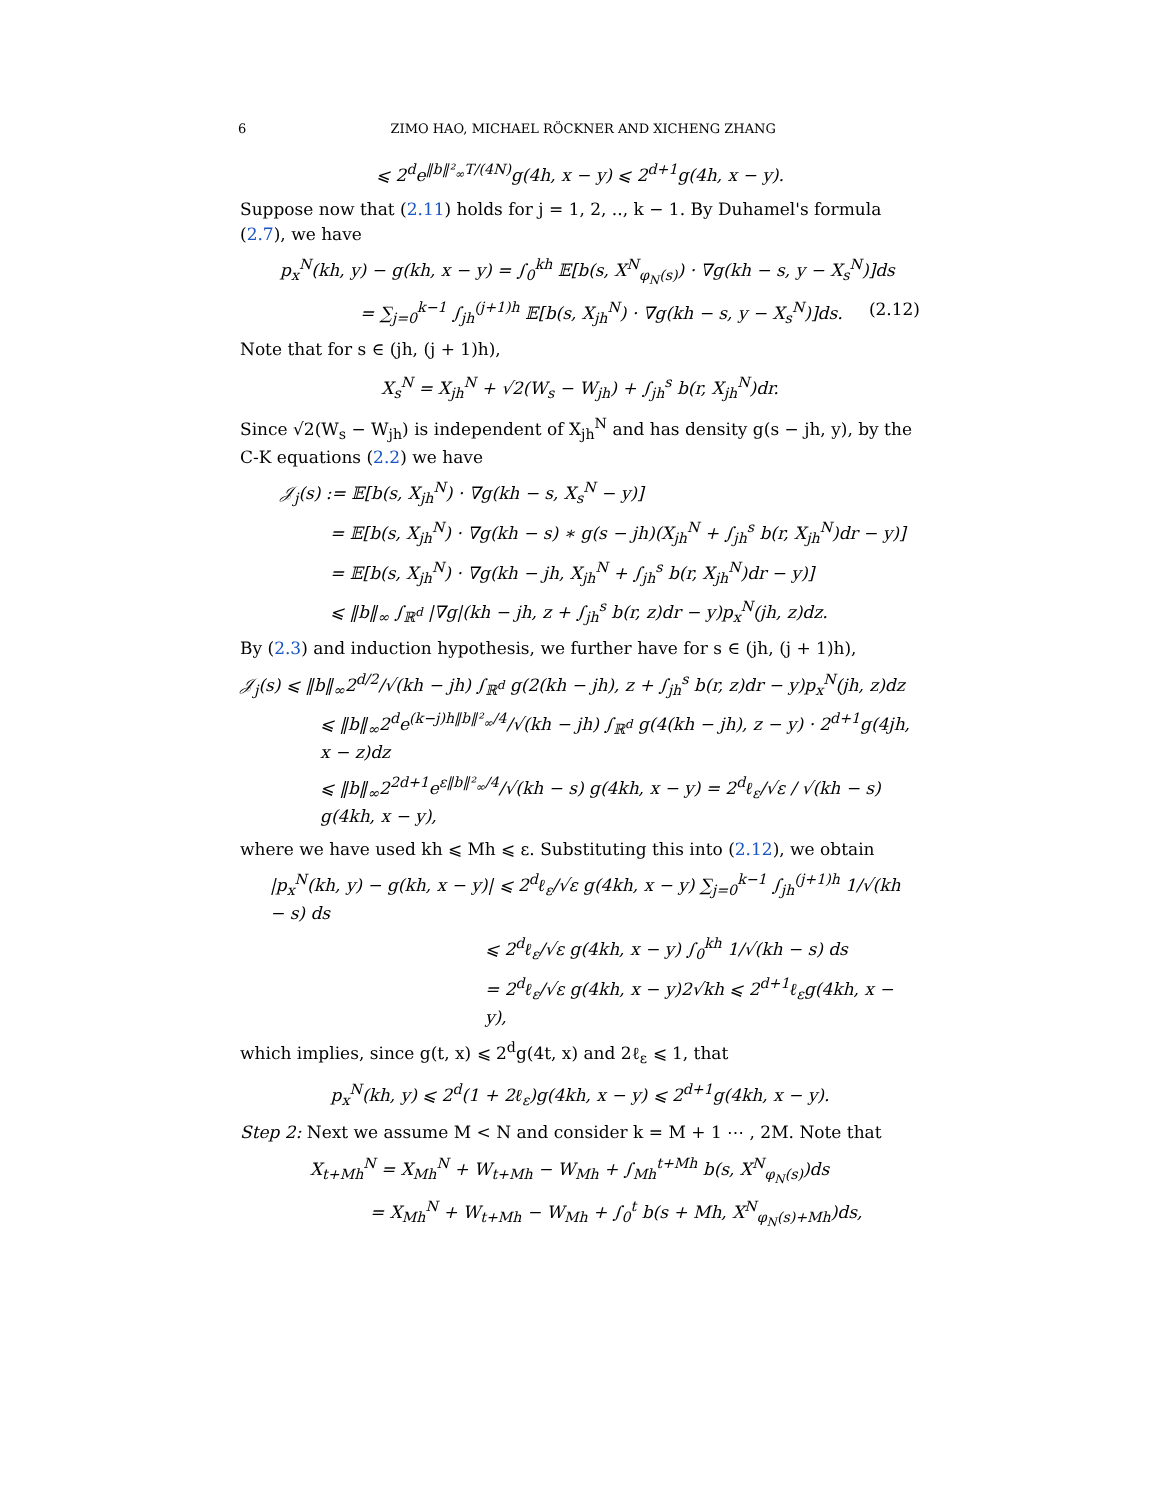6 ZIMO HAO, MICHAEL RÖCKNER AND XICHENG ZHANG
⩽ 2<sup>d</sup>e<sup>‖b‖²<sub>∞</sub>T/(4N)</sup>g(4h, x − y) ⩽ 2<sup>d+1</sup>g(4h, x − y).
Suppose now that (2.11) holds for j = 1, 2, .., k − 1. By Duhamel's formula (2.7), we have
p<sub>x</sub><sup>N</sup>(kh, y) − g(kh, x − y) = ∫<sub>0</sub><sup>kh</sup> 𝔼[b(s, X<sup>N</sup><sub>φ<sub>N</sub>(s)</sub>) · ∇g(kh − s, y − X<sub>s</sub><sup>N</sup>)]ds
= ∑<sub>j=0</sub><sup>k−1</sup> ∫<sub>jh</sub><sup>(j+1)h</sup> 𝔼[b(s, X<sub>jh</sub><sup>N</sup>) · ∇g(kh − s, y − X<sub>s</sub><sup>N</sup>)]ds. (2.12)
Note that for s ∈ (jh, (j + 1)h),
X<sub>s</sub><sup>N</sup> = X<sub>jh</sub><sup>N</sup> + √2(W<sub>s</sub> − W<sub>jh</sub>) + ∫<sub>jh</sub><sup>s</sup> b(r, X<sub>jh</sub><sup>N</sup>)dr.
Since √2(W<sub>s</sub> − W<sub>jh</sub>) is independent of X<sub>jh</sub><sup>N</sup> and has density g(s − jh, y), by the C-K equations (2.2) we have
𝒥<sub>j</sub>(s) := 𝔼[b(s, X<sub>jh</sub><sup>N</sup>) · ∇g(kh − s, X<sub>s</sub><sup>N</sup> − y)]
= 𝔼[b(s, X<sub>jh</sub><sup>N</sup>) · ∇g(kh − s) ∗ g(s − jh)(X<sub>jh</sub><sup>N</sup> + ∫<sub>jh</sub><sup>s</sup> b(r, X<sub>jh</sub><sup>N</sup>)dr − y)]
= 𝔼[b(s, X<sub>jh</sub><sup>N</sup>) · ∇g(kh − jh, X<sub>jh</sub><sup>N</sup> + ∫<sub>jh</sub><sup>s</sup> b(r, X<sub>jh</sub><sup>N</sup>)dr − y)]
⩽ ‖b‖<sub>∞</sub> ∫<sub>ℝ<sup>d</sup></sub> |∇g|(kh − jh, z + ∫<sub>jh</sub><sup>s</sup> b(r, z)dr − y)p<sub>x</sub><sup>N</sup>(jh, z)dz.
By (2.3) and induction hypothesis, we further have for s ∈ (jh, (j + 1)h),
𝒥<sub>j</sub>(s) ⩽ ‖b‖<sub>∞</sub>2<sup>d/2</sup>/√(kh − jh) ∫<sub>ℝ<sup>d</sup></sub> g(2(kh − jh), z + ∫<sub>jh</sub><sup>s</sup> b(r, z)dr − y)p<sub>x</sub><sup>N</sup>(jh, z)dz
⩽ ‖b‖<sub>∞</sub>2<sup>d</sup>e<sup>(k−j)h‖b‖²<sub>∞</sub>/4</sup>/√(kh − jh) ∫<sub>ℝ<sup>d</sup></sub> g(4(kh − jh), z − y) · 2<sup>d+1</sup>g(4jh, x − z)dz
⩽ ‖b‖<sub>∞</sub>2<sup>2d+1</sup>e<sup>ε‖b‖²<sub>∞</sub>/4</sup>/√(kh − s) g(4kh, x − y) = 2<sup>d</sup>ℓ<sub>ε</sub>/√ε / √(kh − s) g(4kh, x − y),
where we have used kh ⩽ Mh ⩽ ε. Substituting this into (2.12), we obtain
|p<sub>x</sub><sup>N</sup>(kh, y) − g(kh, x − y)| ⩽ 2<sup>d</sup>ℓ<sub>ε</sub>/√ε g(4kh, x − y) ∑<sub>j=0</sub><sup>k−1</sup> ∫<sub>jh</sub><sup>(j+1)h</sup> 1/√(kh − s) ds
⩽ 2<sup>d</sup>ℓ<sub>ε</sub>/√ε g(4kh, x − y) ∫<sub>0</sub><sup>kh</sup> 1/√(kh − s) ds
= 2<sup>d</sup>ℓ<sub>ε</sub>/√ε g(4kh, x − y)2√kh ⩽ 2<sup>d+1</sup>ℓ<sub>ε</sub>g(4kh, x − y),
which implies, since g(t, x) ⩽ 2<sup>d</sup>g(4t, x) and 2ℓ<sub>ε</sub> ⩽ 1, that
p<sub>x</sub><sup>N</sup>(kh, y) ⩽ 2<sup>d</sup>(1 + 2ℓ<sub>ε</sub>)g(4kh, x − y) ⩽ 2<sup>d+1</sup>g(4kh, x − y).
Step 2: Next we assume M < N and consider k = M + 1 ⋯ , 2M. Note that
X<sub>t+Mh</sub><sup>N</sup> = X<sub>Mh</sub><sup>N</sup> + W<sub>t+Mh</sub> − W<sub>Mh</sub> + ∫<sub>Mh</sub><sup>t+Mh</sup> b(s, X<sup>N</sup><sub>φ<sub>N</sub>(s)</sub>)ds
= X<sub>Mh</sub><sup>N</sup> + W<sub>t+Mh</sub> − W<sub>Mh</sub> + ∫<sub>0</sub><sup>t</sup> b(s + Mh, X<sup>N</sup><sub>φ<sub>N</sub>(s)+Mh</sub>)ds,